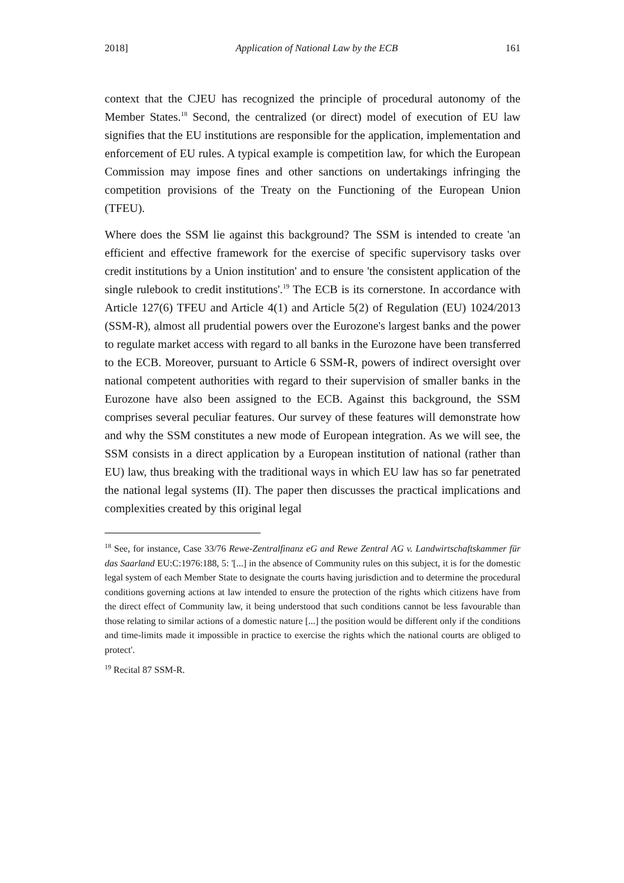2018] Application of National Law by the ECB 161
context that the CJEU has recognized the principle of procedural autonomy of the Member States.<sup>18</sup> Second, the centralized (or direct) model of execution of EU law signifies that the EU institutions are responsible for the application, implementation and enforcement of EU rules. A typical example is competition law, for which the European Commission may impose fines and other sanctions on undertakings infringing the competition provisions of the Treaty on the Functioning of the European Union (TFEU).
Where does the SSM lie against this background? The SSM is intended to create 'an efficient and effective framework for the exercise of specific supervisory tasks over credit institutions by a Union institution' and to ensure 'the consistent application of the single rulebook to credit institutions'.<sup>19</sup> The ECB is its cornerstone. In accordance with Article 127(6) TFEU and Article 4(1) and Article 5(2) of Regulation (EU) 1024/2013 (SSM-R), almost all prudential powers over the Eurozone's largest banks and the power to regulate market access with regard to all banks in the Eurozone have been transferred to the ECB. Moreover, pursuant to Article 6 SSM-R, powers of indirect oversight over national competent authorities with regard to their supervision of smaller banks in the Eurozone have also been assigned to the ECB. Against this background, the SSM comprises several peculiar features. Our survey of these features will demonstrate how and why the SSM constitutes a new mode of European integration. As we will see, the SSM consists in a direct application by a European institution of national (rather than EU) law, thus breaking with the traditional ways in which EU law has so far penetrated the national legal systems (II). The paper then discusses the practical implications and complexities created by this original legal
<sup>18</sup> See, for instance, Case 33/76 Rewe-Zentralfinanz eG and Rewe Zentral AG v. Landwirtschaftskammer für das Saarland EU:C:1976:188, 5: '[...] in the absence of Community rules on this subject, it is for the domestic legal system of each Member State to designate the courts having jurisdiction and to determine the procedural conditions governing actions at law intended to ensure the protection of the rights which citizens have from the direct effect of Community law, it being understood that such conditions cannot be less favourable than those relating to similar actions of a domestic nature [...] the position would be different only if the conditions and time-limits made it impossible in practice to exercise the rights which the national courts are obliged to protect'.
<sup>19</sup> Recital 87 SSM-R.